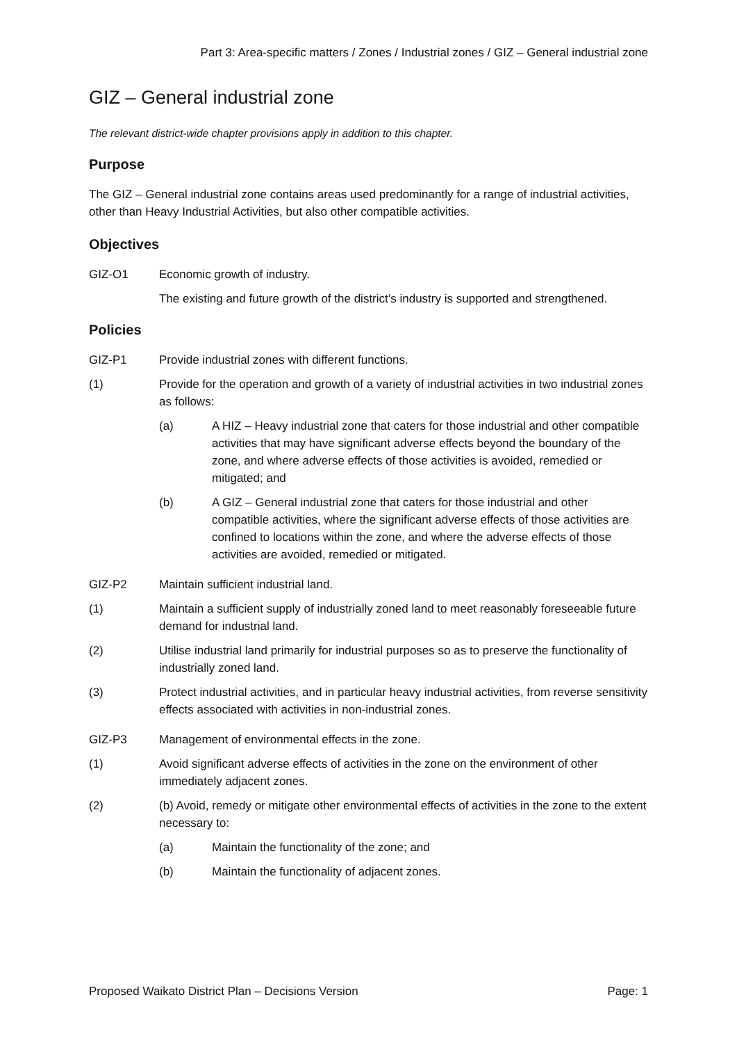Part 3: Area-specific matters / Zones / Industrial zones / GIZ – General industrial zone
GIZ – General industrial zone
The relevant district-wide chapter provisions apply in addition to this chapter.
Purpose
The GIZ – General industrial zone contains areas used predominantly for a range of industrial activities, other than Heavy Industrial Activities, but also other compatible activities.
Objectives
GIZ-O1 Economic growth of industry.
The existing and future growth of the district’s industry is supported and strengthened.
Policies
GIZ-P1 Provide industrial zones with different functions.
(1) Provide for the operation and growth of a variety of industrial activities in two industrial zones as follows:
(a) A HIZ – Heavy industrial zone that caters for those industrial and other compatible activities that may have significant adverse effects beyond the boundary of the zone, and where adverse effects of those activities is avoided, remedied or mitigated; and
(b) A GIZ – General industrial zone that caters for those industrial and other compatible activities, where the significant adverse effects of those activities are confined to locations within the zone, and where the adverse effects of those activities are avoided, remedied or mitigated.
GIZ-P2 Maintain sufficient industrial land.
(1) Maintain a sufficient supply of industrially zoned land to meet reasonably foreseeable future demand for industrial land.
(2) Utilise industrial land primarily for industrial purposes so as to preserve the functionality of industrially zoned land.
(3) Protect industrial activities, and in particular heavy industrial activities, from reverse sensitivity effects associated with activities in non-industrial zones.
GIZ-P3 Management of environmental effects in the zone.
(1) Avoid significant adverse effects of activities in the zone on the environment of other immediately adjacent zones.
(2) (b) Avoid, remedy or mitigate other environmental effects of activities in the zone to the extent necessary to:
(a) Maintain the functionality of the zone; and
(b) Maintain the functionality of adjacent zones.
Proposed Waikato District Plan – Decisions Version Page: 1